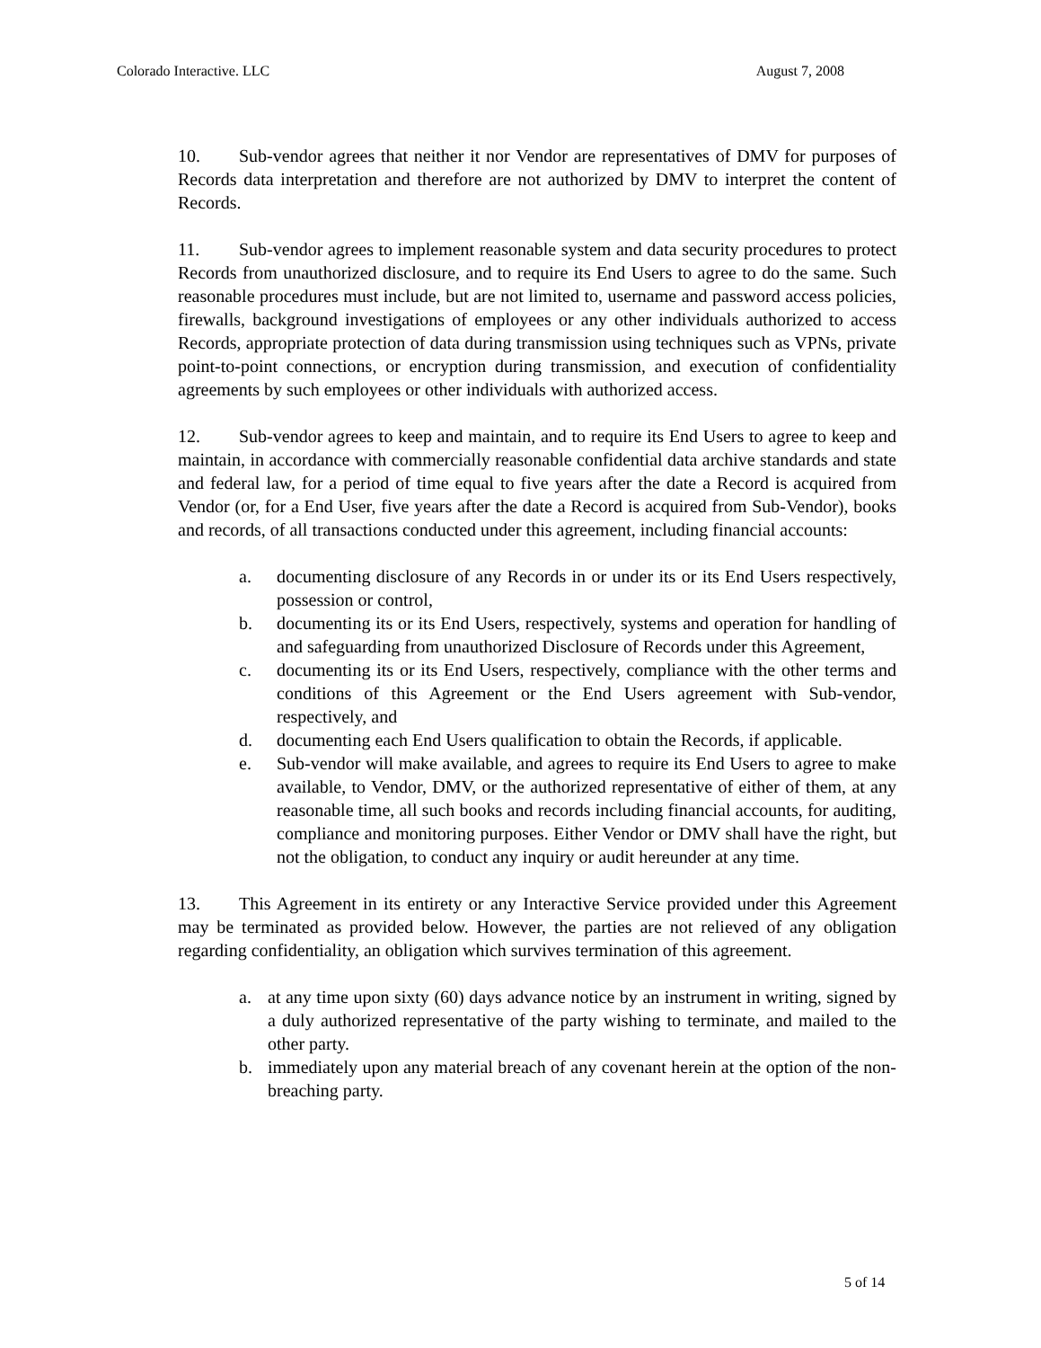Colorado Interactive. LLC August 7, 2008
10. Sub-vendor agrees that neither it nor Vendor are representatives of DMV for purposes of Records data interpretation and therefore are not authorized by DMV to interpret the content of Records.
11. Sub-vendor agrees to implement reasonable system and data security procedures to protect Records from unauthorized disclosure, and to require its End Users to agree to do the same. Such reasonable procedures must include, but are not limited to, username and password access policies, firewalls, background investigations of employees or any other individuals authorized to access Records, appropriate protection of data during transmission using techniques such as VPNs, private point-to-point connections, or encryption during transmission, and execution of confidentiality agreements by such employees or other individuals with authorized access.
12. Sub-vendor agrees to keep and maintain, and to require its End Users to agree to keep and maintain, in accordance with commercially reasonable confidential data archive standards and state and federal law, for a period of time equal to five years after the date a Record is acquired from Vendor (or, for a End User, five years after the date a Record is acquired from Sub-Vendor), books and records, of all transactions conducted under this agreement, including financial accounts:
a. documenting disclosure of any Records in or under its or its End Users respectively, possession or control,
b. documenting its or its End Users, respectively, systems and operation for handling of and safeguarding from unauthorized Disclosure of Records under this Agreement,
c. documenting its or its End Users, respectively, compliance with the other terms and conditions of this Agreement or the End Users agreement with Sub-vendor, respectively, and
d. documenting each End Users qualification to obtain the Records, if applicable.
e. Sub-vendor will make available, and agrees to require its End Users to agree to make available, to Vendor, DMV, or the authorized representative of either of them, at any reasonable time, all such books and records including financial accounts, for auditing, compliance and monitoring purposes. Either Vendor or DMV shall have the right, but not the obligation, to conduct any inquiry or audit hereunder at any time.
13. This Agreement in its entirety or any Interactive Service provided under this Agreement may be terminated as provided below. However, the parties are not relieved of any obligation regarding confidentiality, an obligation which survives termination of this agreement.
a. at any time upon sixty (60) days advance notice by an instrument in writing, signed by a duly authorized representative of the party wishing to terminate, and mailed to the other party.
b. immediately upon any material breach of any covenant herein at the option of the non-breaching party.
5 of 14